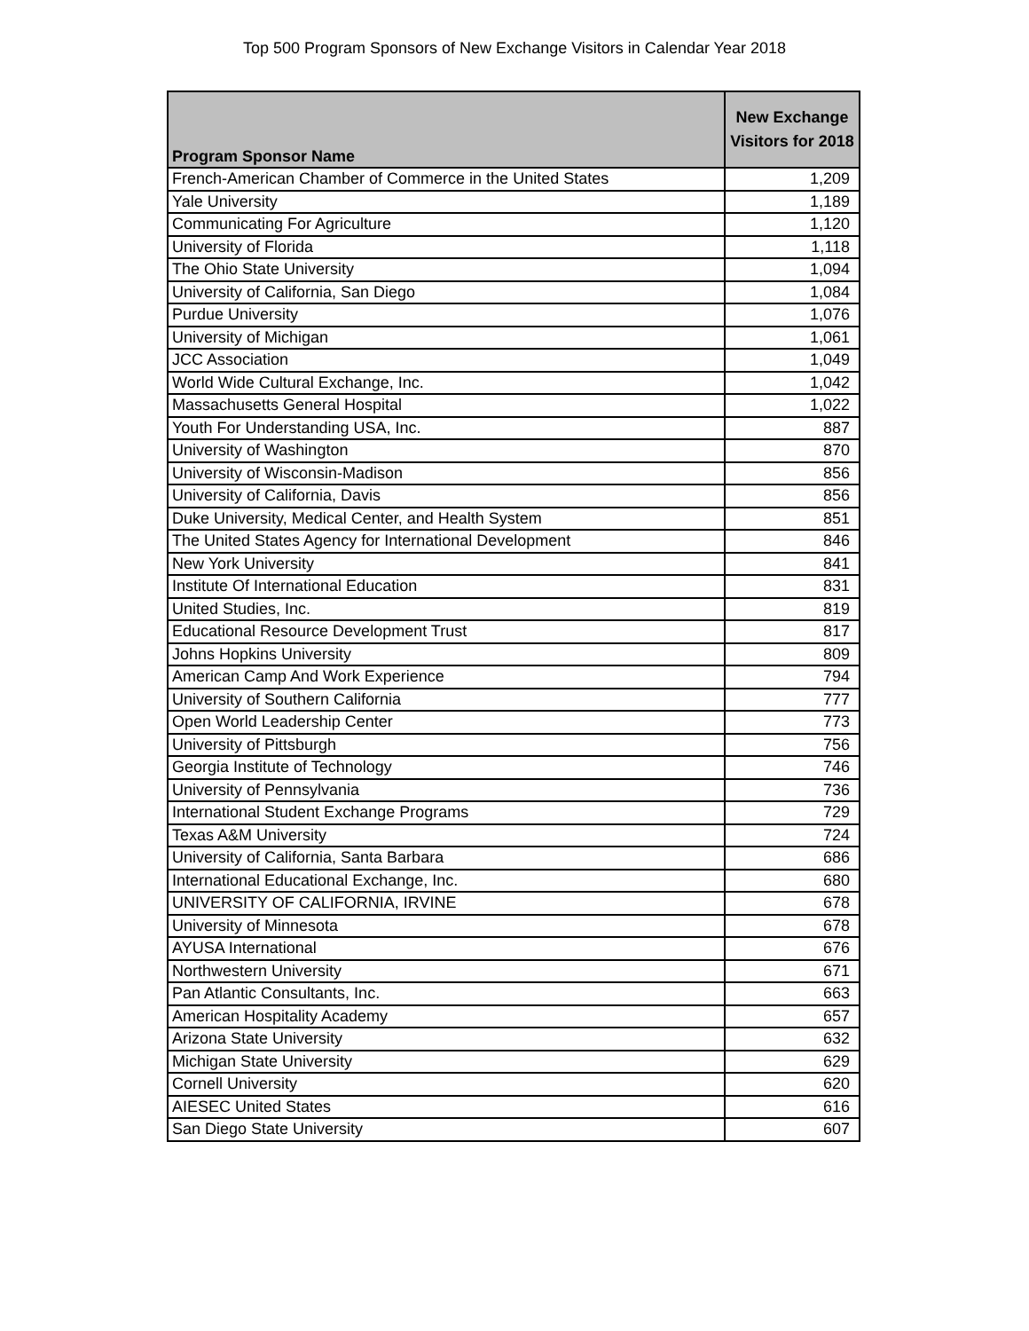Top 500 Program Sponsors of New Exchange Visitors in Calendar Year 2018
| Program Sponsor Name | New Exchange Visitors for 2018 |
| --- | --- |
| French-American Chamber of Commerce in the United States | 1,209 |
| Yale University | 1,189 |
| Communicating For Agriculture | 1,120 |
| University of Florida | 1,118 |
| The Ohio State University | 1,094 |
| University of California, San Diego | 1,084 |
| Purdue University | 1,076 |
| University of Michigan | 1,061 |
| JCC Association | 1,049 |
| World Wide Cultural Exchange, Inc. | 1,042 |
| Massachusetts General Hospital | 1,022 |
| Youth For Understanding USA, Inc. | 887 |
| University of Washington | 870 |
| University of Wisconsin-Madison | 856 |
| University of California, Davis | 856 |
| Duke University, Medical Center, and Health System | 851 |
| The United States Agency for International Development | 846 |
| New York University | 841 |
| Institute Of International Education | 831 |
| United Studies, Inc. | 819 |
| Educational Resource Development Trust | 817 |
| Johns Hopkins University | 809 |
| American Camp And Work Experience | 794 |
| University of Southern California | 777 |
| Open World Leadership Center | 773 |
| University of Pittsburgh | 756 |
| Georgia Institute of Technology | 746 |
| University of Pennsylvania | 736 |
| International Student Exchange Programs | 729 |
| Texas A&M University | 724 |
| University of California, Santa Barbara | 686 |
| International Educational Exchange, Inc. | 680 |
| UNIVERSITY OF CALIFORNIA, IRVINE | 678 |
| University of Minnesota | 678 |
| AYUSA International | 676 |
| Northwestern University | 671 |
| Pan Atlantic Consultants, Inc. | 663 |
| American Hospitality Academy | 657 |
| Arizona State University | 632 |
| Michigan State University | 629 |
| Cornell University | 620 |
| AIESEC United States | 616 |
| San Diego State University | 607 |